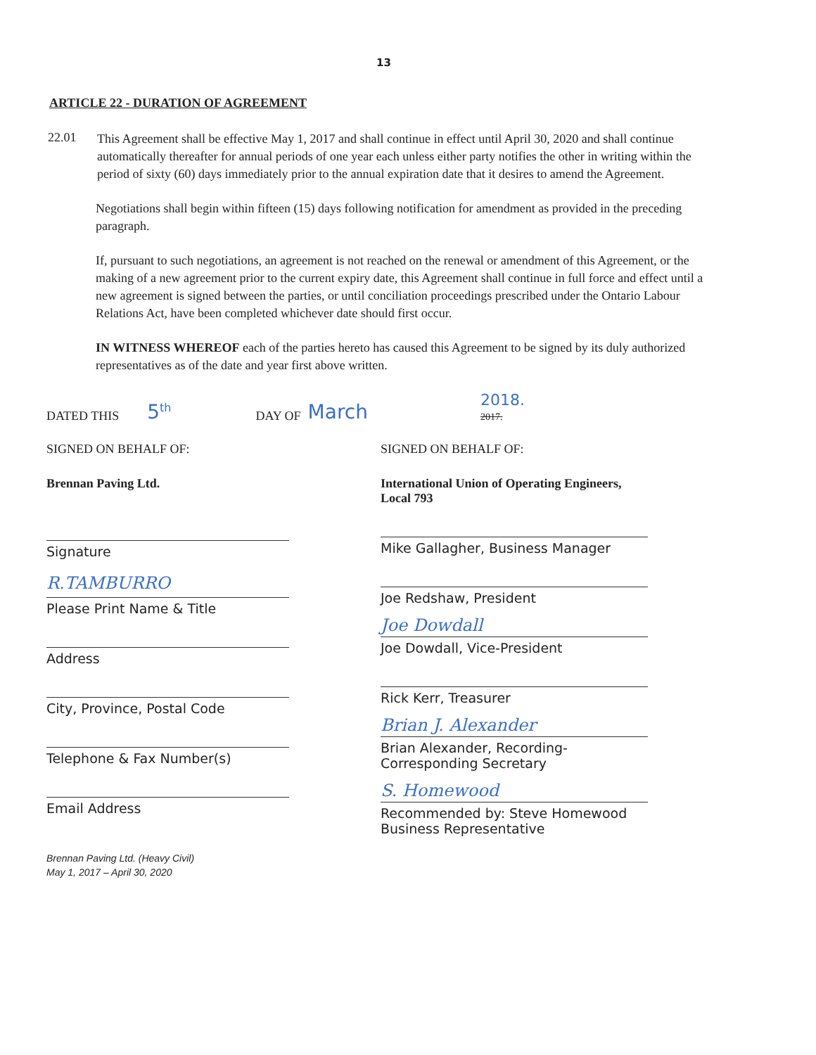13
ARTICLE 22 - DURATION OF AGREEMENT
22.01
This Agreement shall be effective May 1, 2017 and shall continue in effect until April 30, 2020 and shall continue automatically thereafter for annual periods of one year each unless either party notifies the other in writing within the period of sixty (60) days immediately prior to the annual expiration date that it desires to amend the Agreement.
Negotiations shall begin within fifteen (15) days following notification for amendment as provided in the preceding paragraph.
If, pursuant to such negotiations, an agreement is not reached on the renewal or amendment of this Agreement, or the making of a new agreement prior to the current expiry date, this Agreement shall continue in full force and effect until a new agreement is signed between the parties, or until conciliation proceedings prescribed under the Ontario Labour Relations Act, have been completed whichever date should first occur.
IN WITNESS WHEREOF each of the parties hereto has caused this Agreement to be signed by its duly authorized representatives as of the date and year first above written.
DATED THIS 5<sup>th</sup> DAY OF March 2018.
2017.
SIGNED ON BEHALF OF:
Brennan Paving Ltd.
Signature
R.TAMBURRO
Please Print Name & Title
Address
City, Province, Postal Code
Telephone & Fax Number(s)
Email Address
Brennan Paving Ltd. (Heavy Civil)
May 1, 2017 – April 30, 2020
SIGNED ON BEHALF OF:
International Union of Operating Engineers,
Local 793
Mike Gallagher, Business Manager
Joe Redshaw, President
Joe Dowdall
Joe Dowdall, Vice-President
Rick Kerr, Treasurer
Brian J. Alexander
Brian Alexander, Recording-Corresponding Secretary
S. Homewood
Recommended by: Steve Homewood
Business Representative